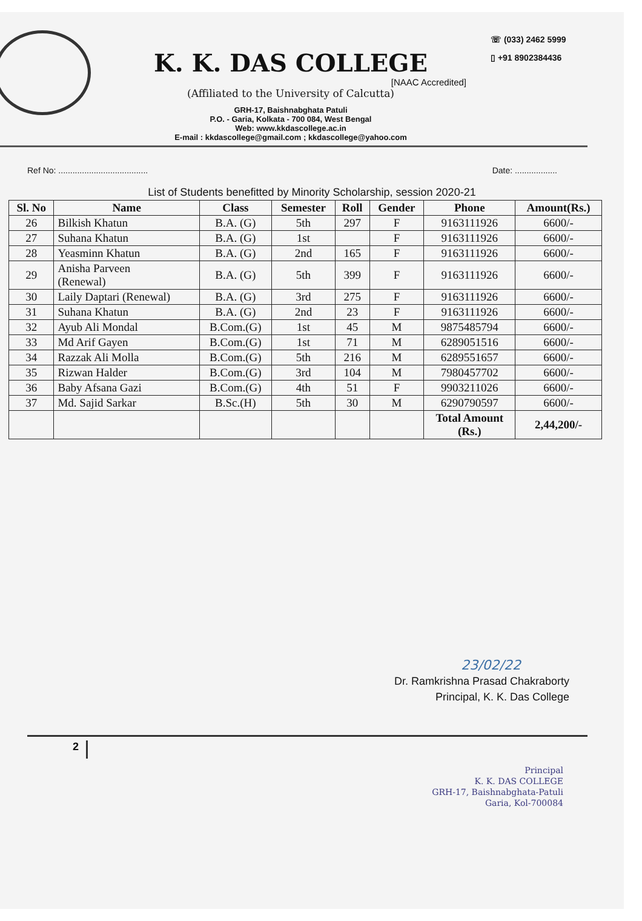K. K. DAS COLLEGE
[NAAC Accredited]
(Affiliated to the University of Calcutta)
GRH-17, Baishnabghata Patuli
P.O. - Garia, Kolkata - 700 084, West Bengal
Web: www.kkdascollege.ac.in
E-mail : kkdascollege@gmail.com ; kkdascollege@yahoo.com
☏ (033) 2462 5999
▯ +91 8902384436
Ref No: ...................................... Date: ..................
List of Students benefitted by Minority Scholarship, session 2020-21
| Sl. No | Name | Class | Semester | Roll | Gender | Phone | Amount(Rs.) |
| --- | --- | --- | --- | --- | --- | --- | --- |
| 26 | Bilkish Khatun | B.A. (G) | 5th | 297 | F | 9163111926 | 6600/- |
| 27 | Suhana Khatun | B.A. (G) | 1st | | F | 9163111926 | 6600/- |
| 28 | Yeasminn Khatun | B.A. (G) | 2nd | 165 | F | 9163111926 | 6600/- |
| 29 | Anisha Parveen (Renewal) | B.A. (G) | 5th | 399 | F | 9163111926 | 6600/- |
| 30 | Laily Daptari (Renewal) | B.A. (G) | 3rd | 275 | F | 9163111926 | 6600/- |
| 31 | Suhana Khatun | B.A. (G) | 2nd | 23 | F | 9163111926 | 6600/- |
| 32 | Ayub Ali Mondal | B.Com.(G) | 1st | 45 | M | 9875485794 | 6600/- |
| 33 | Md Arif Gayen | B.Com.(G) | 1st | 71 | M | 6289051516 | 6600/- |
| 34 | Razzak Ali Molla | B.Com.(G) | 5th | 216 | M | 6289551657 | 6600/- |
| 35 | Rizwan Halder | B.Com.(G) | 3rd | 104 | M | 7980457702 | 6600/- |
| 36 | Baby Afsana Gazi | B.Com.(G) | 4th | 51 | F | 9903211026 | 6600/- |
| 37 | Md. Sajid Sarkar | B.Sc.(H) | 5th | 30 | M | 6290790597 | 6600/- |
| | | | | | | Total Amount (Rs.) | 2,44,200/- |
23/02/22
Dr. Ramkrishna Prasad Chakraborty
Principal, K. K. Das College
2
Principal
K. K. DAS COLLEGE
GRH-17, Baishnabghata-Patuli
Garia, Kol-700084